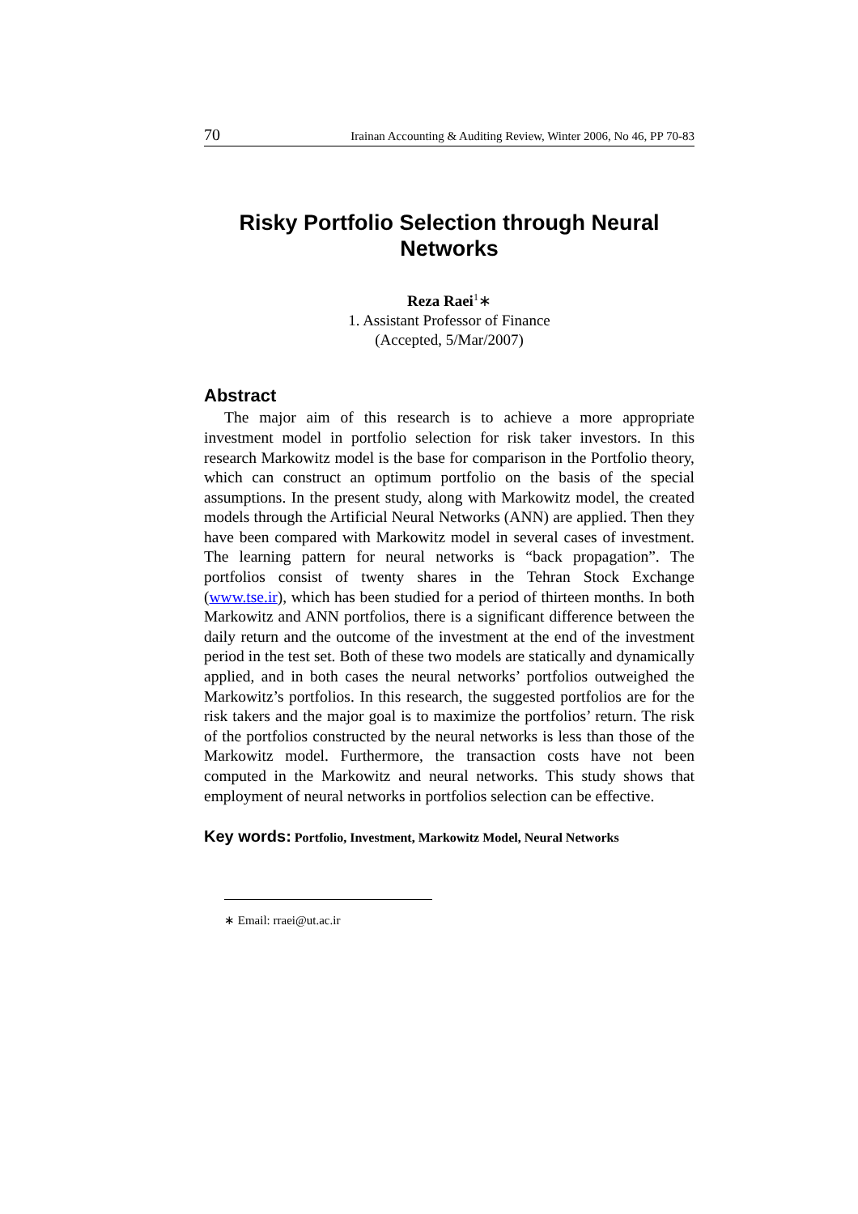70 Irainan Accounting & Auditing Review, Winter 2006, No 46, PP 70-83
Risky Portfolio Selection through Neural Networks
Reza Raei<sup>1</sup>∗
1. Assistant Professor of Finance
(Accepted, 5/Mar/2007)
Abstract
The major aim of this research is to achieve a more appropriate investment model in portfolio selection for risk taker investors. In this research Markowitz model is the base for comparison in the Portfolio theory, which can construct an optimum portfolio on the basis of the special assumptions. In the present study, along with Markowitz model, the created models through the Artificial Neural Networks (ANN) are applied. Then they have been compared with Markowitz model in several cases of investment. The learning pattern for neural networks is “back propagation”. The portfolios consist of twenty shares in the Tehran Stock Exchange (www.tse.ir), which has been studied for a period of thirteen months. In both Markowitz and ANN portfolios, there is a significant difference between the daily return and the outcome of the investment at the end of the investment period in the test set. Both of these two models are statically and dynamically applied, and in both cases the neural networks’ portfolios outweighed the Markowitz’s portfolios. In this research, the suggested portfolios are for the risk takers and the major goal is to maximize the portfolios’ return. The risk of the portfolios constructed by the neural networks is less than those of the Markowitz model. Furthermore, the transaction costs have not been computed in the Markowitz and neural networks. This study shows that employment of neural networks in portfolios selection can be effective.
Key words: Portfolio, Investment, Markowitz Model, Neural Networks
∗ Email: rraei@ut.ac.ir